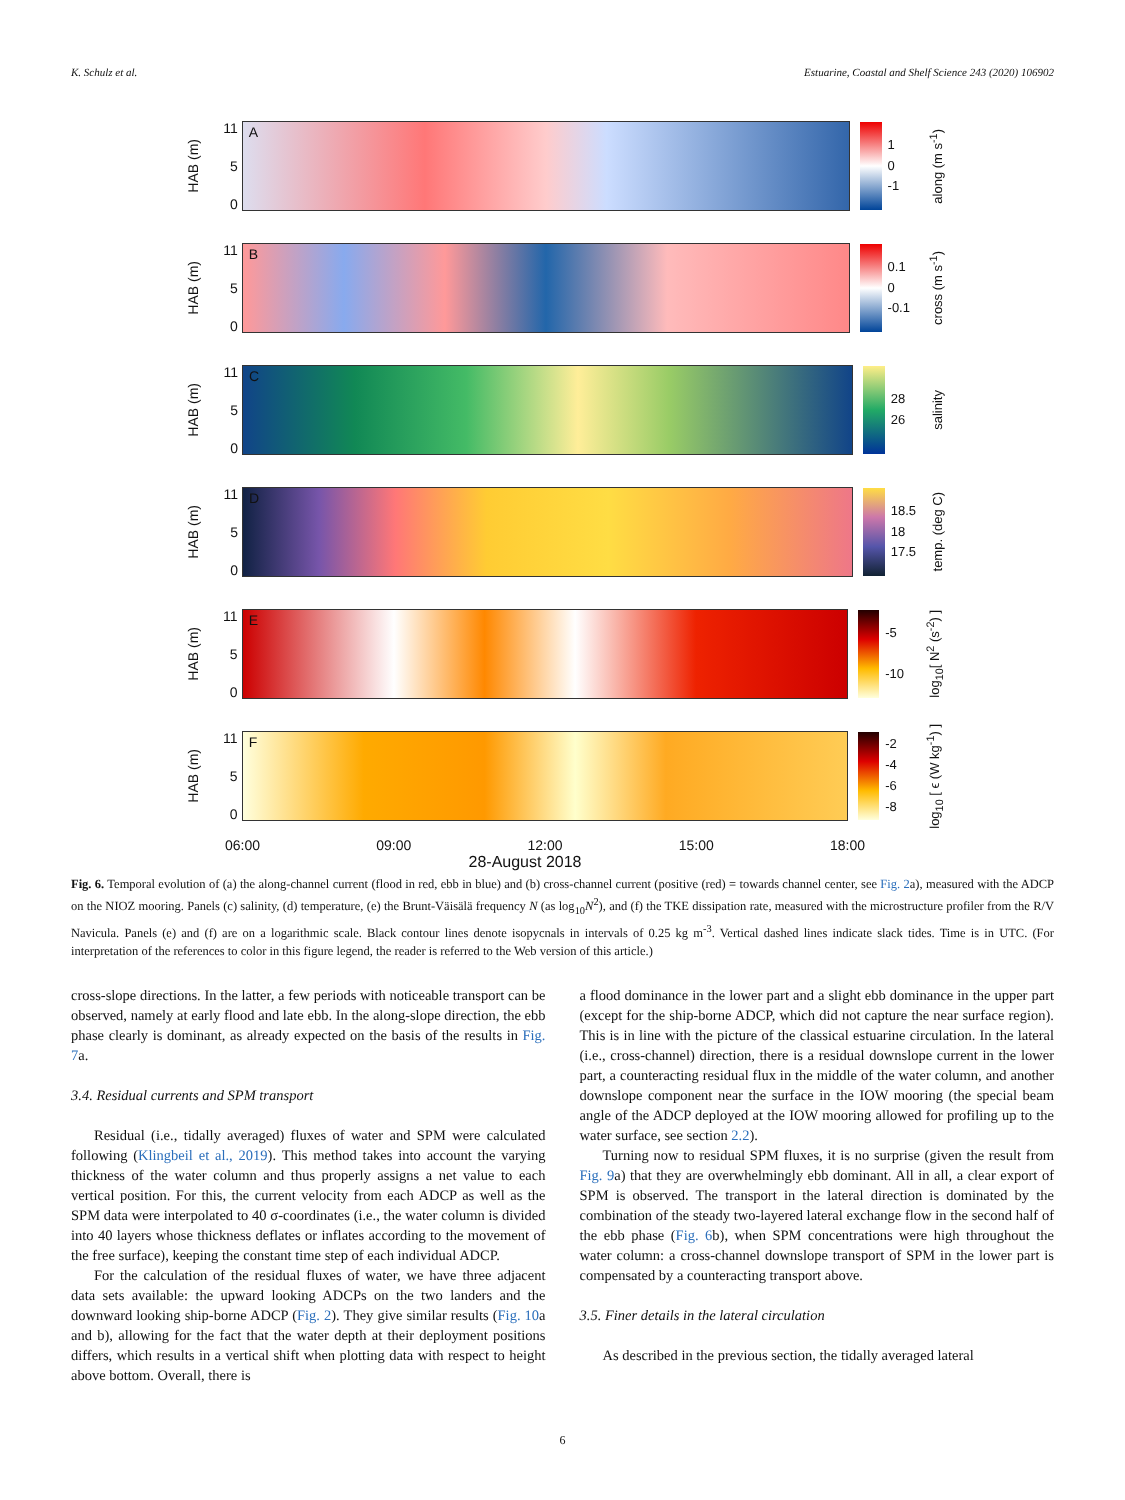K. Schulz et al. Estuarine, Coastal and Shelf Science 243 (2020) 106902
HAB (m)
11
5
0
A
1
0
-1
along (m s<sup>-1</sup>)
HAB (m)
11
5
0
B
0.1
0
-0.1
cross (m s<sup>-1</sup>)
HAB (m)
11
5
0
C
28
26
salinity
HAB (m)
11
5
0
D
18.5
18
17.5
temp. (deg C)
HAB (m)
11
5
0
E
-5
-10
log<sub>10</sub>[ N<sup>2</sup> (s<sup>-2</sup>) ]
HAB (m)
11
5
0
F
-2
-4
-6
-8
log<sub>10</sub> [ ϵ (W kg<sup>-1</sup>) ]
06:00 09:00 12:00 15:00 18:00
28-August 2018
Fig. 6. Temporal evolution of (a) the along-channel current (flood in red, ebb in blue) and (b) cross-channel current (positive (red) = towards channel center, see Fig. 2a), measured with the ADCP on the NIOZ mooring. Panels (c) salinity, (d) temperature, (e) the Brunt-Väisälä frequency N (as log<sub>10</sub>N<sup>2</sup>), and (f) the TKE dissipation rate, measured with the microstructure profiler from the R/V Navicula. Panels (e) and (f) are on a logarithmic scale. Black contour lines denote isopycnals in intervals of 0.25 kg m<sup>-3</sup>. Vertical dashed lines indicate slack tides. Time is in UTC. (For interpretation of the references to color in this figure legend, the reader is referred to the Web version of this article.)
cross-slope directions. In the latter, a few periods with noticeable transport can be observed, namely at early flood and late ebb. In the along-slope direction, the ebb phase clearly is dominant, as already expected on the basis of the results in Fig. 7a.
3.4. Residual currents and SPM transport
Residual (i.e., tidally averaged) fluxes of water and SPM were calculated following (Klingbeil et al., 2019). This method takes into account the varying thickness of the water column and thus properly assigns a net value to each vertical position. For this, the current velocity from each ADCP as well as the SPM data were interpolated to 40 σ-coordinates (i.e., the water column is divided into 40 layers whose thickness deflates or inflates according to the movement of the free surface), keeping the constant time step of each individual ADCP.
For the calculation of the residual fluxes of water, we have three adjacent data sets available: the upward looking ADCPs on the two landers and the downward looking ship-borne ADCP (Fig. 2). They give similar results (Fig. 10a and b), allowing for the fact that the water depth at their deployment positions differs, which results in a vertical shift when plotting data with respect to height above bottom. Overall, there is
a flood dominance in the lower part and a slight ebb dominance in the upper part (except for the ship-borne ADCP, which did not capture the near surface region). This is in line with the picture of the classical estuarine circulation. In the lateral (i.e., cross-channel) direction, there is a residual downslope current in the lower part, a counteracting residual flux in the middle of the water column, and another downslope component near the surface in the IOW mooring (the special beam angle of the ADCP deployed at the IOW mooring allowed for profiling up to the water surface, see section 2.2).
Turning now to residual SPM fluxes, it is no surprise (given the result from Fig. 9a) that they are overwhelmingly ebb dominant. All in all, a clear export of SPM is observed. The transport in the lateral direction is dominated by the combination of the steady two-layered lateral exchange flow in the second half of the ebb phase (Fig. 6b), when SPM concentrations were high throughout the water column: a cross-channel downslope transport of SPM in the lower part is compensated by a counteracting transport above.
3.5. Finer details in the lateral circulation
As described in the previous section, the tidally averaged lateral
6